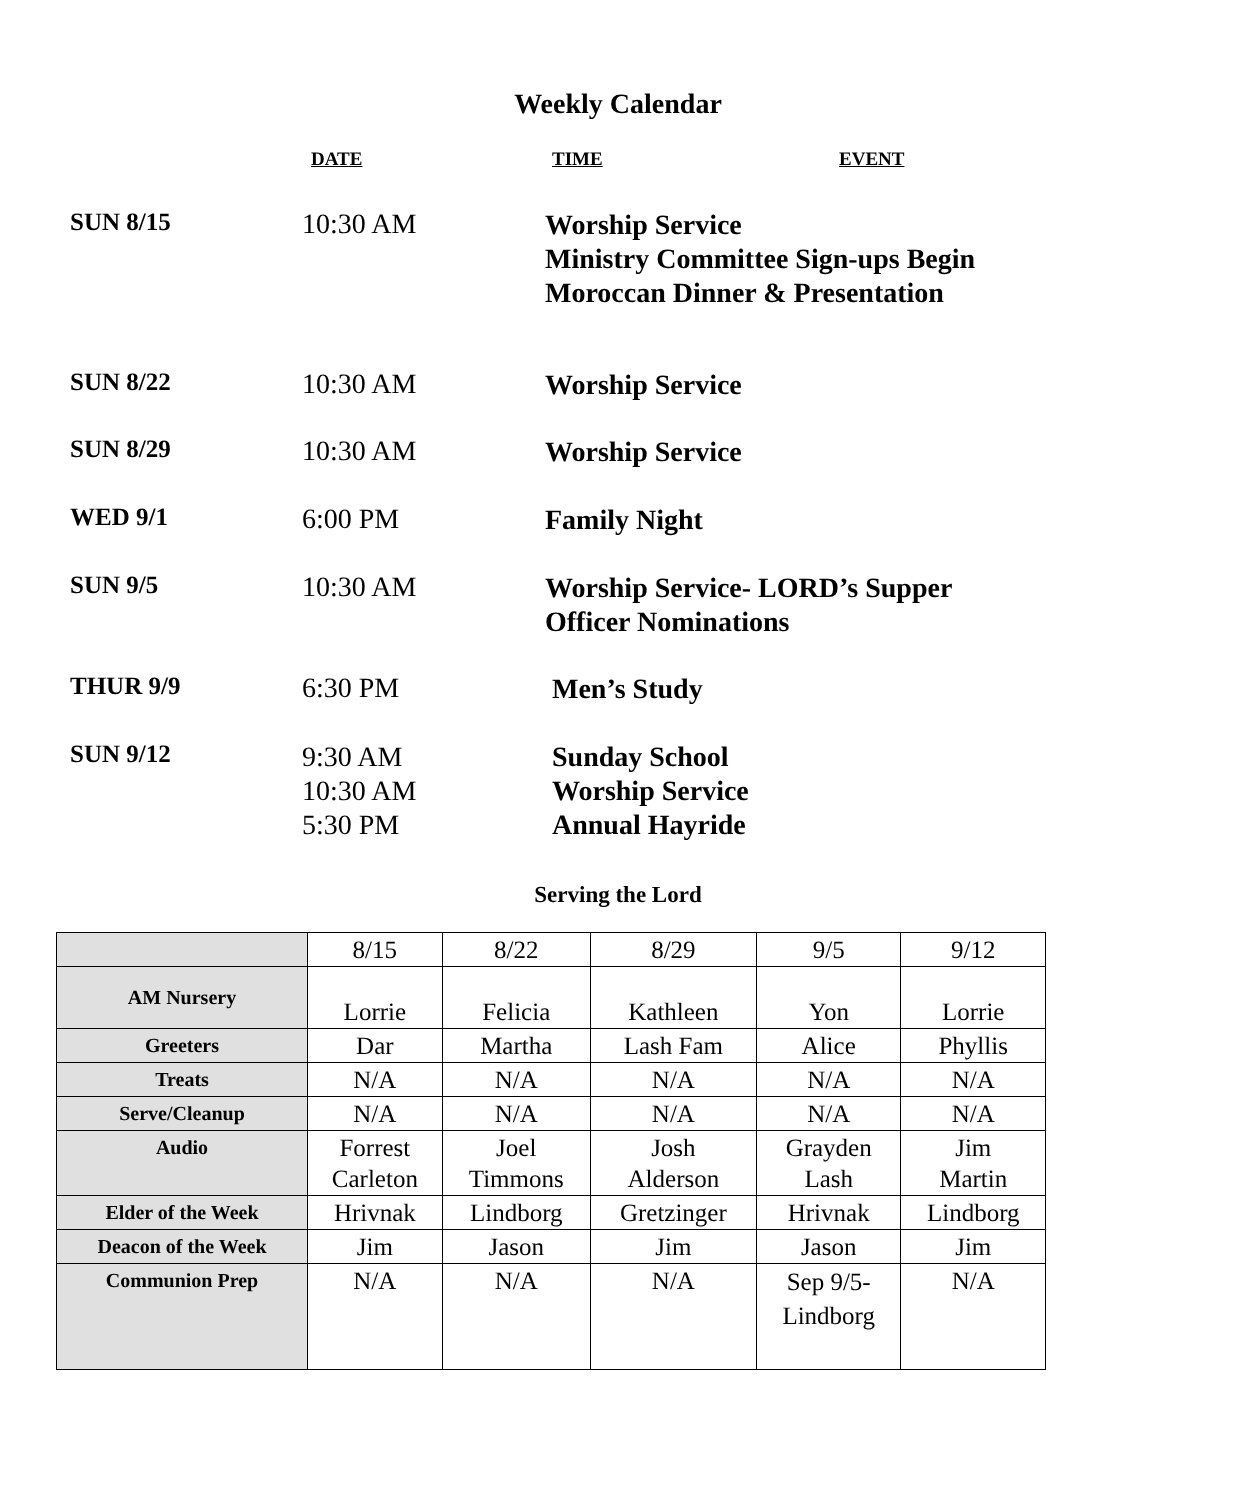Weekly Calendar
DATE TIME EVENT
SUN 8/15 10:30 AM
Worship Service
Ministry Committee Sign-ups Begin
Moroccan Dinner & Presentation
SUN 8/22 10:30 AM
Worship Service
SUN 8/29 10:30 AM
Worship Service
WED 9/1 6:00 PM
Family Night
SUN 9/5 10:30 AM
Worship Service- LORD’s Supper
Officer Nominations
THUR 9/9 6:30 PM
Men’s Study
SUN 9/12
9:30 AM
10:30 AM
5:30 PM
Sunday School
Worship Service
Annual Hayride
Serving the Lord
| | 8/15 | 8/22 | 8/29 | 9/5 | 9/12 |
| AM Nursery | Lorrie | Felicia | Kathleen | Yon | Lorrie |
| Greeters | Dar | Martha | Lash Fam | Alice | Phyllis |
| Treats | N/A | N/A | N/A | N/A | N/A |
| Serve/Cleanup | N/A | N/A | N/A | N/A | N/A |
| Audio | Forrest Carleton | Joel Timmons | Josh Alderson | Grayden Lash | Jim Martin |
| Elder of the Week | Hrivnak | Lindborg | Gretzinger | Hrivnak | Lindborg |
| Deacon of the Week | Jim | Jason | Jim | Jason | Jim |
| Communion Prep | N/A | N/A | N/A | Sep 9/5- Lindborg | N/A |